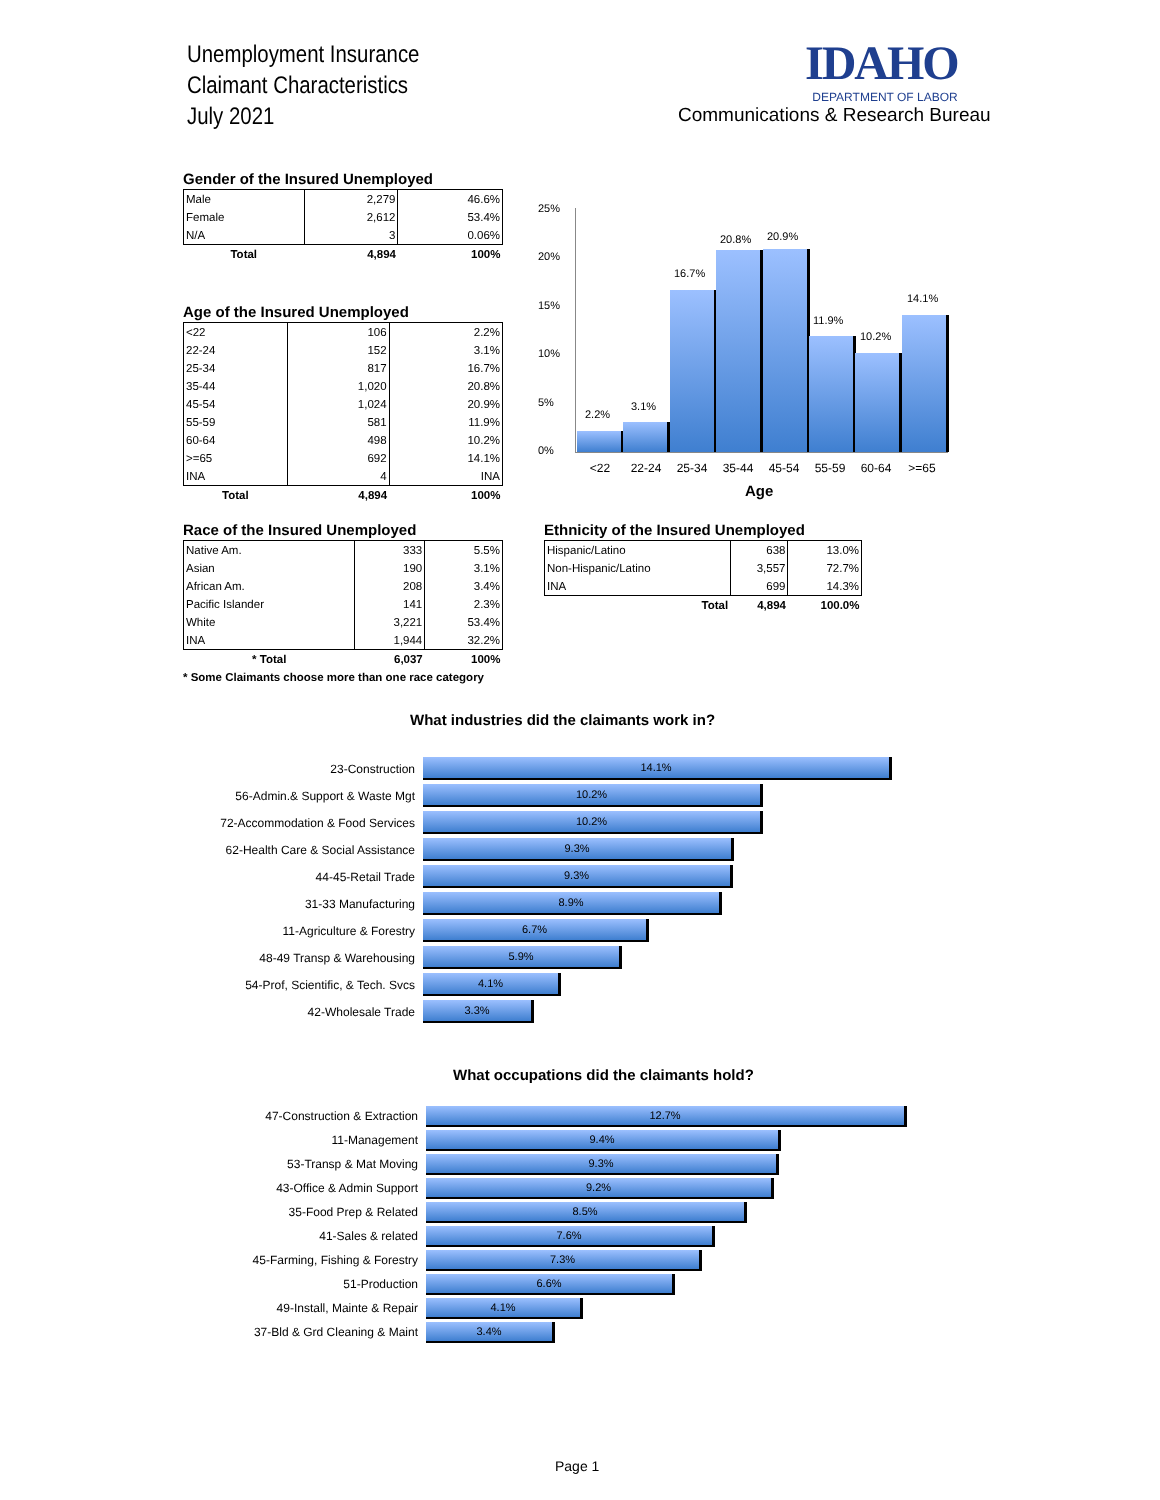Unemployment Insurance
Claimant Characteristics
July 2021
IDAHO
DEPARTMENT OF LABOR
Communications & Research Bureau
Gender of the Insured Unemployed
| Male | 2,279 | 46.6% |
| Female | 2,612 | 53.4% |
| N/A | 3 | 0.06% |
| Total | 4,894 | 100% |
Age of the Insured Unemployed
| <22 | 106 | 2.2% |
| 22-24 | 152 | 3.1% |
| 25-34 | 817 | 16.7% |
| 35-44 | 1,020 | 20.8% |
| 45-54 | 1,024 | 20.9% |
| 55-59 | 581 | 11.9% |
| 60-64 | 498 | 10.2% |
| >=65 | 692 | 14.1% |
| INA | 4 | INA |
| Total | 4,894 | 100% |
25%
20%
15%
10%
5%
0%
2.2%
3.1%
16.7%
20.8% 20.9%
11.9%
10.2%
14.1%
<22 22-24 25-34 35-44 45-54 55-59 60-64 >=65
Age
Race of the Insured Unemployed
| Native Am. | 333 | 5.5% |
| Asian | 190 | 3.1% |
| African Am. | 208 | 3.4% |
| Pacific Islander | 141 | 2.3% |
| White | 3,221 | 53.4% |
| INA | 1,944 | 32.2% |
| * Total | 6,037 | 100% |
* Some Claimants choose more than one race category
Ethnicity of the Insured Unemployed
| Hispanic/Latino | 638 | 13.0% |
| Non-Hispanic/Latino | 3,557 | 72.7% |
| INA | 699 | 14.3% |
| Total | 4,894 | 100.0% |
What industries did the claimants work in?
23-Construction
14.1%
56-Admin.& Support & Waste Mgt
10.2%
72-Accommodation & Food Services
10.2%
62-Health Care & Social Assistance
9.3%
44-45-Retail Trade
9.3%
31-33 Manufacturing
8.9%
11-Agriculture & Forestry
6.7%
48-49 Transp & Warehousing
5.9%
54-Prof, Scientific, & Tech. Svcs
4.1%
42-Wholesale Trade
3.3%
What occupations did the claimants hold?
47-Construction & Extraction
12.7%
11-Management
9.4%
53-Transp & Mat Moving
9.3%
43-Office & Admin Support
9.2%
35-Food Prep & Related
8.5%
41-Sales & related
7.6%
45-Farming, Fishing & Forestry
7.3%
51-Production
6.6%
49-Install, Mainte & Repair
4.1%
37-Bld & Grd Cleaning & Maint
3.4%
Page 1